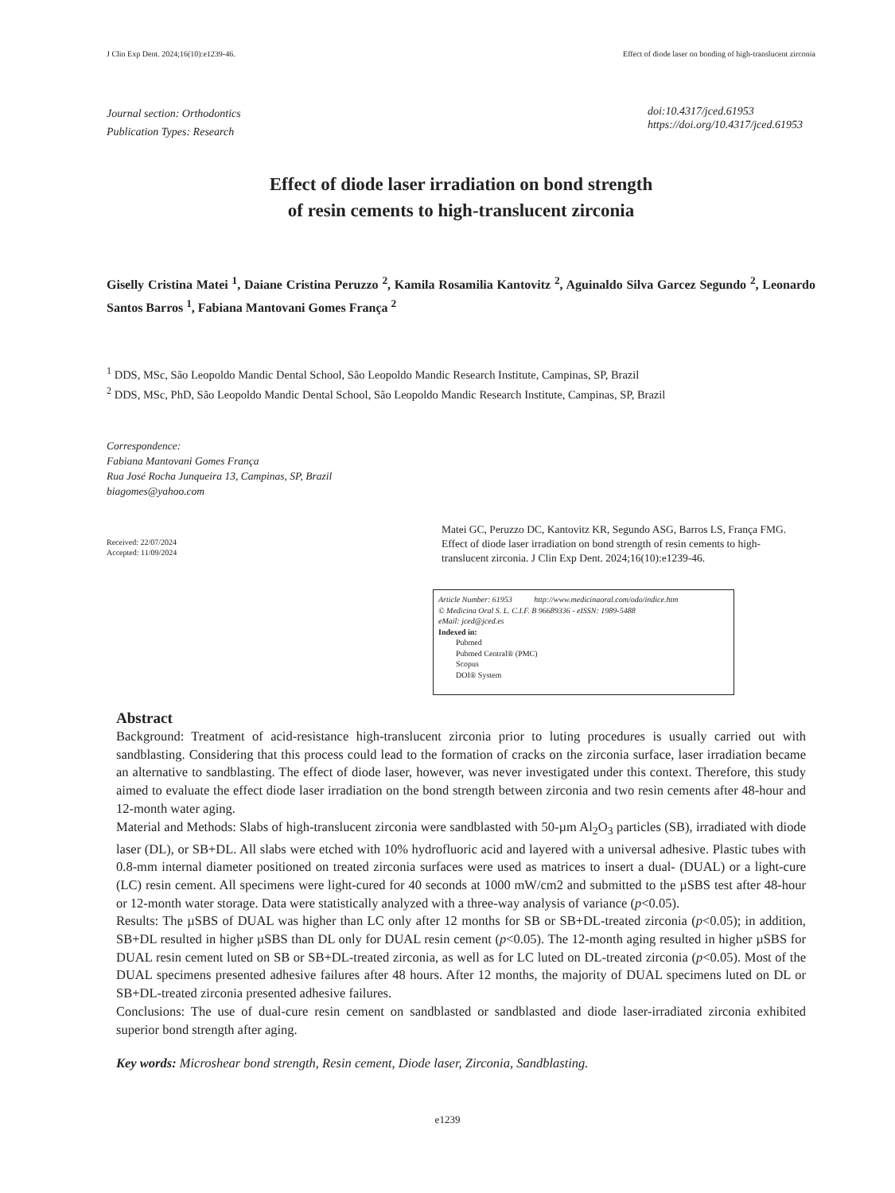J Clin Exp Dent. 2024;16(10):e1239-46. Effect of diode laser on bonding of high-translucent zirconia
Journal section: Orthodontics
Publication Types: Research
doi:10.4317/jced.61953
https://doi.org/10.4317/jced.61953
Effect of diode laser irradiation on bond strength
of resin cements to high-translucent zirconia
Giselly Cristina Matei <sup>1</sup>, Daiane Cristina Peruzzo <sup>2</sup>, Kamila Rosamilia Kantovitz <sup>2</sup>, Aguinaldo Silva Garcez Segundo <sup>2</sup>, Leonardo Santos Barros <sup>1</sup>, Fabiana Mantovani Gomes França <sup>2</sup>
<sup>1</sup> DDS, MSc, São Leopoldo Mandic Dental School, São Leopoldo Mandic Research Institute, Campinas, SP, Brazil
<sup>2</sup> DDS, MSc, PhD, São Leopoldo Mandic Dental School, São Leopoldo Mandic Research Institute, Campinas, SP, Brazil
Correspondence:
Fabiana Mantovani Gomes França
Rua José Rocha Junqueira 13, Campinas, SP, Brazil
biagomes@yahoo.com
Received: 22/07/2024
Accepted: 11/09/2024
Matei GC, Peruzzo DC, Kantovitz KR, Segundo ASG, Barros LS, França FMG. Effect of diode laser irradiation on bond strength of resin cements to high-translucent zirconia. J Clin Exp Dent. 2024;16(10):e1239-46.
Article Number: 61953 http://www.medicinaoral.com/odo/indice.htm
© Medicina Oral S. L. C.I.F. B 96689336 - eISSN: 1989-5488
eMail: jced@jced.es
Indexed in:
Pubmed
Pubmed Central® (PMC)
Scopus
DOI® System
Abstract
Background: Treatment of acid-resistance high-translucent zirconia prior to luting procedures is usually carried out with sandblasting. Considering that this process could lead to the formation of cracks on the zirconia surface, laser irradiation became an alternative to sandblasting. The effect of diode laser, however, was never investigated under this context. Therefore, this study aimed to evaluate the effect diode laser irradiation on the bond strength between zirconia and two resin cements after 48-hour and 12-month water aging.
Material and Methods: Slabs of high-translucent zirconia were sandblasted with 50-µm Al<sub>2</sub>O<sub>3</sub> particles (SB), irradiated with diode laser (DL), or SB+DL. All slabs were etched with 10% hydrofluoric acid and layered with a universal adhesive. Plastic tubes with 0.8-mm internal diameter positioned on treated zirconia surfaces were used as matrices to insert a dual- (DUAL) or a light-cure (LC) resin cement. All specimens were light-cured for 40 seconds at 1000 mW/cm2 and submitted to the µSBS test after 48-hour or 12-month water storage. Data were statistically analyzed with a three-way analysis of variance (p<0.05).
Results: The µSBS of DUAL was higher than LC only after 12 months for SB or SB+DL-treated zirconia (p<0.05); in addition, SB+DL resulted in higher µSBS than DL only for DUAL resin cement (p<0.05). The 12-month aging resulted in higher µSBS for DUAL resin cement luted on SB or SB+DL-treated zirconia, as well as for LC luted on DL-treated zirconia (p<0.05). Most of the DUAL specimens presented adhesive failures after 48 hours. After 12 months, the majority of DUAL specimens luted on DL or SB+DL-treated zirconia presented adhesive failures.
Conclusions: The use of dual-cure resin cement on sandblasted or sandblasted and diode laser-irradiated zirconia exhibited superior bond strength after aging.
Key words: Microshear bond strength, Resin cement, Diode laser, Zirconia, Sandblasting.
e1239